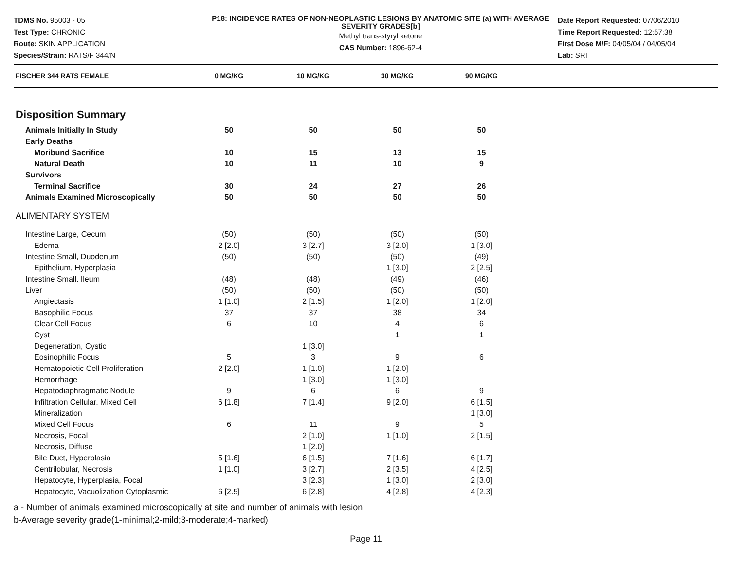TDMS No. 95003 - 05
Test Type: CHRONIC
Route: SKIN APPLICATION
Species/Strain: RATS/F 344/N
P18: INCIDENCE RATES OF NON-NEOPLASTIC LESIONS BY ANATOMIC SITE (a) WITH AVERAGE SEVERITY GRADES[b]
Methyl trans-styryl ketone
CAS Number: 1896-62-4
Date Report Requested: 07/06/2010
Time Report Requested: 12:57:38
First Dose M/F: 04/05/04 / 04/05/04
Lab: SRI
| FISCHER 344 RATS FEMALE | 0 MG/KG | 10 MG/KG | 30 MG/KG | 90 MG/KG | |
| --- | --- | --- | --- | --- | --- |
| Disposition Summary | | | | | |
| Animals Initially In Study | 50 | 50 | 50 | 50 | |
| Early Deaths | | | | | |
| Moribund Sacrifice | 10 | 15 | 13 | 15 | |
| Natural Death | 10 | 11 | 10 | 9 | |
| Survivors | | | | | |
| Terminal Sacrifice | 30 | 24 | 27 | 26 | |
| Animals Examined Microscopically | 50 | 50 | 50 | 50 | |
| ALIMENTARY SYSTEM | | | | | |
| Intestine Large, Cecum | (50) | (50) | (50) | (50) | |
| Edema | 2 [2.0] | 3 [2.7] | 3 [2.0] | 1 [3.0] | |
| Intestine Small, Duodenum | (50) | (50) | (50) | (49) | |
| Epithelium, Hyperplasia | | | 1 [3.0] | 2 [2.5] | |
| Intestine Small, Ileum | (48) | (48) | (49) | (46) | |
| Liver | (50) | (50) | (50) | (50) | |
| Angiectasis | 1 [1.0] | 2 [1.5] | 1 [2.0] | 1 [2.0] | |
| Basophilic Focus | 37 | 37 | 38 | 34 | |
| Clear Cell Focus | 6 | 10 | 4 | 6 | |
| Cyst | | | 1 | 1 | |
| Degeneration, Cystic | | 1 [3.0] | | | |
| Eosinophilic Focus | 5 | 3 | 9 | 6 | |
| Hematopoietic Cell Proliferation | 2 [2.0] | 1 [1.0] | 1 [2.0] | | |
| Hemorrhage | | 1 [3.0] | 1 [3.0] | | |
| Hepatodiaphragmatic Nodule | 9 | 6 | 6 | 9 | |
| Infiltration Cellular, Mixed Cell | 6 [1.8] | 7 [1.4] | 9 [2.0] | 6 [1.5] | |
| Mineralization | | | | 1 [3.0] | |
| Mixed Cell Focus | 6 | 11 | 9 | 5 | |
| Necrosis, Focal | | 2 [1.0] | 1 [1.0] | 2 [1.5] | |
| Necrosis, Diffuse | | 1 [2.0] | | | |
| Bile Duct, Hyperplasia | 5 [1.6] | 6 [1.5] | 7 [1.6] | 6 [1.7] | |
| Centrilobular, Necrosis | 1 [1.0] | 3 [2.7] | 2 [3.5] | 4 [2.5] | |
| Hepatocyte, Hyperplasia, Focal | | 3 [2.3] | 1 [3.0] | 2 [3.0] | |
| Hepatocyte, Vacuolization Cytoplasmic | 6 [2.5] | 6 [2.8] | 4 [2.8] | 4 [2.3] | |
a - Number of animals examined microscopically at site and number of animals with lesion
b-Average severity grade(1-minimal;2-mild;3-moderate;4-marked)
Page 11